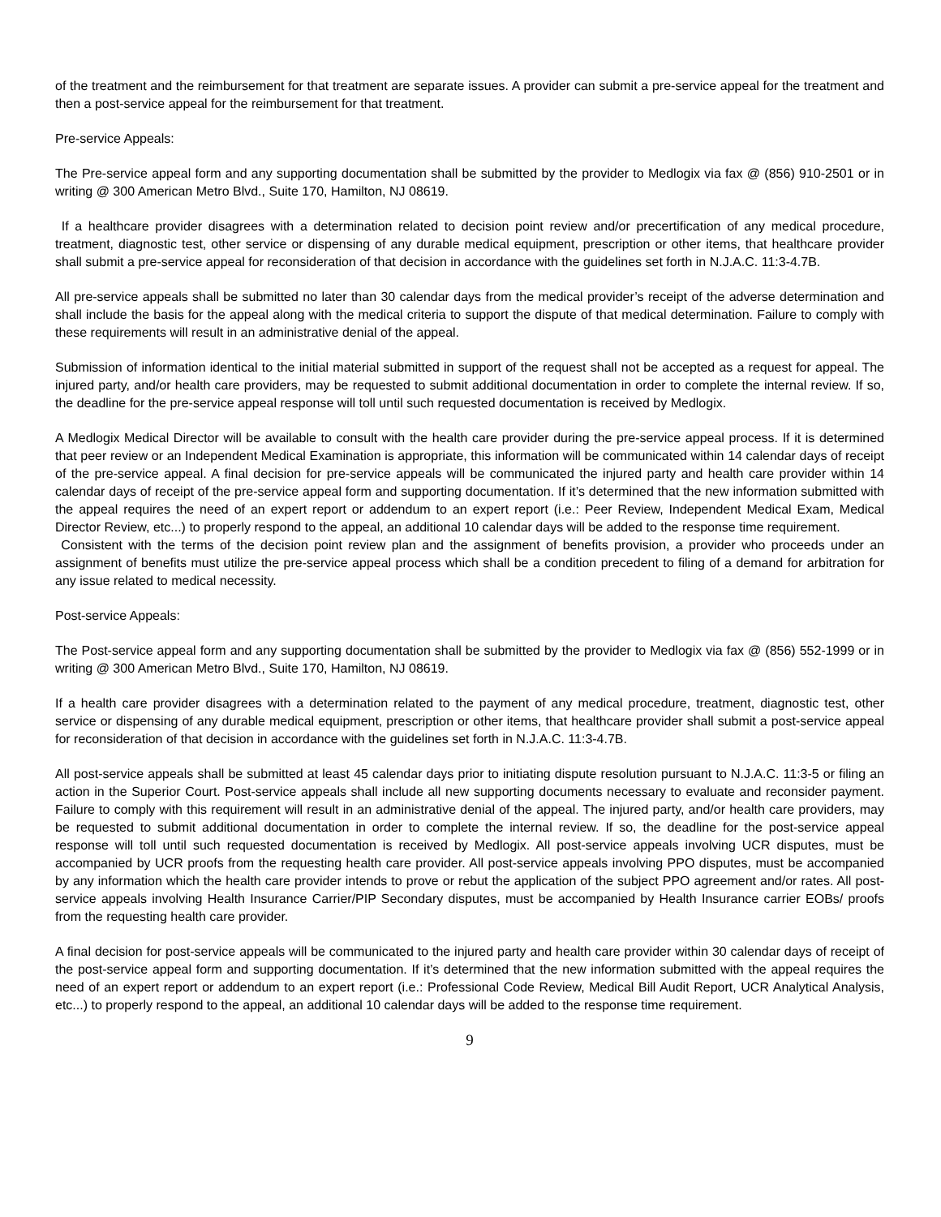of the treatment and the reimbursement for that treatment are separate issues. A provider can submit a pre-service appeal for the treatment and then a post-service appeal for the reimbursement for that treatment.
Pre-service Appeals:
The Pre-service appeal form and any supporting documentation shall be submitted by the provider to Medlogix via fax @ (856) 910-2501 or in writing @ 300 American Metro Blvd., Suite 170, Hamilton, NJ 08619.
If a healthcare provider disagrees with a determination related to decision point review and/or precertification of any medical procedure, treatment, diagnostic test, other service or dispensing of any durable medical equipment, prescription or other items, that healthcare provider shall submit a pre-service appeal for reconsideration of that decision in accordance with the guidelines set forth in N.J.A.C. 11:3-4.7B.
All pre-service appeals shall be submitted no later than 30 calendar days from the medical provider’s receipt of the adverse determination and shall include the basis for the appeal along with the medical criteria to support the dispute of that medical determination. Failure to comply with these requirements will result in an administrative denial of the appeal.
Submission of information identical to the initial material submitted in support of the request shall not be accepted as a request for appeal. The injured party, and/or health care providers, may be requested to submit additional documentation in order to complete the internal review. If so, the deadline for the pre-service appeal response will toll until such requested documentation is received by Medlogix.
A Medlogix Medical Director will be available to consult with the health care provider during the pre-service appeal process. If it is determined that peer review or an Independent Medical Examination is appropriate, this information will be communicated within 14 calendar days of receipt of the pre-service appeal. A final decision for pre-service appeals will be communicated the injured party and health care provider within 14 calendar days of receipt of the pre-service appeal form and supporting documentation. If it’s determined that the new information submitted with the appeal requires the need of an expert report or addendum to an expert report (i.e.: Peer Review, Independent Medical Exam, Medical Director Review, etc...) to properly respond to the appeal, an additional 10 calendar days will be added to the response time requirement.
Consistent with the terms of the decision point review plan and the assignment of benefits provision, a provider who proceeds under an assignment of benefits must utilize the pre-service appeal process which shall be a condition precedent to filing of a demand for arbitration for any issue related to medical necessity.
Post-service Appeals:
The Post-service appeal form and any supporting documentation shall be submitted by the provider to Medlogix via fax @ (856) 552-1999 or in writing @ 300 American Metro Blvd., Suite 170, Hamilton, NJ 08619.
If a health care provider disagrees with a determination related to the payment of any medical procedure, treatment, diagnostic test, other service or dispensing of any durable medical equipment, prescription or other items, that healthcare provider shall submit a post-service appeal for reconsideration of that decision in accordance with the guidelines set forth in N.J.A.C. 11:3-4.7B.
All post-service appeals shall be submitted at least 45 calendar days prior to initiating dispute resolution pursuant to N.J.A.C. 11:3-5 or filing an action in the Superior Court. Post-service appeals shall include all new supporting documents necessary to evaluate and reconsider payment. Failure to comply with this requirement will result in an administrative denial of the appeal. The injured party, and/or health care providers, may be requested to submit additional documentation in order to complete the internal review. If so, the deadline for the post-service appeal response will toll until such requested documentation is received by Medlogix. All post-service appeals involving UCR disputes, must be accompanied by UCR proofs from the requesting health care provider. All post-service appeals involving PPO disputes, must be accompanied by any information which the health care provider intends to prove or rebut the application of the subject PPO agreement and/or rates. All post-service appeals involving Health Insurance Carrier/PIP Secondary disputes, must be accompanied by Health Insurance carrier EOBs/ proofs from the requesting health care provider.
A final decision for post-service appeals will be communicated to the injured party and health care provider within 30 calendar days of receipt of the post-service appeal form and supporting documentation. If it’s determined that the new information submitted with the appeal requires the need of an expert report or addendum to an expert report (i.e.: Professional Code Review, Medical Bill Audit Report, UCR Analytical Analysis, etc...) to properly respond to the appeal, an additional 10 calendar days will be added to the response time requirement.
9